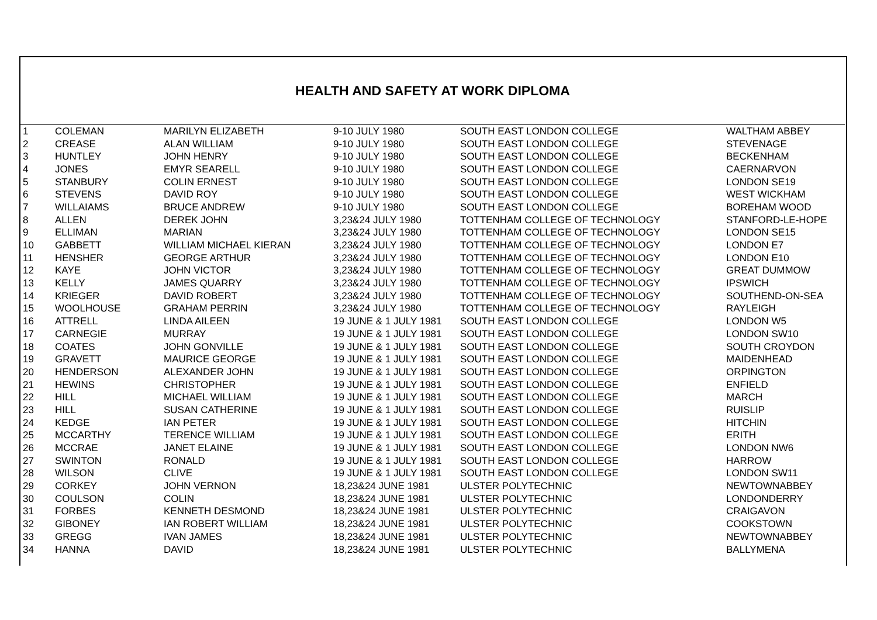HEALTH AND SAFETY AT WORK DIPLOMA
| 1 | COLEMAN | MARILYN ELIZABETH | 9-10 JULY 1980 | SOUTH EAST LONDON COLLEGE | WALTHAM ABBEY |
| 2 | CREASE | ALAN WILLIAM | 9-10 JULY 1980 | SOUTH EAST LONDON COLLEGE | STEVENAGE |
| 3 | HUNTLEY | JOHN HENRY | 9-10 JULY 1980 | SOUTH EAST LONDON COLLEGE | BECKENHAM |
| 4 | JONES | EMYR SEARELL | 9-10 JULY 1980 | SOUTH EAST LONDON COLLEGE | CAERNARVON |
| 5 | STANBURY | COLIN ERNEST | 9-10 JULY 1980 | SOUTH EAST LONDON COLLEGE | LONDON SE19 |
| 6 | STEVENS | DAVID ROY | 9-10 JULY 1980 | SOUTH EAST LONDON COLLEGE | WEST WICKHAM |
| 7 | WILLAIAMS | BRUCE ANDREW | 9-10 JULY 1980 | SOUTH EAST LONDON COLLEGE | BOREHAM WOOD |
| 8 | ALLEN | DEREK JOHN | 3,23&24 JULY 1980 | TOTTENHAM COLLEGE OF TECHNOLOGY | STANFORD-LE-HOPE |
| 9 | ELLIMAN | MARIAN | 3,23&24 JULY 1980 | TOTTENHAM COLLEGE OF TECHNOLOGY | LONDON SE15 |
| 10 | GABBETT | WILLIAM MICHAEL KIERAN | 3,23&24 JULY 1980 | TOTTENHAM COLLEGE OF TECHNOLOGY | LONDON E7 |
| 11 | HENSHER | GEORGE ARTHUR | 3,23&24 JULY 1980 | TOTTENHAM COLLEGE OF TECHNOLOGY | LONDON E10 |
| 12 | KAYE | JOHN VICTOR | 3,23&24 JULY 1980 | TOTTENHAM COLLEGE OF TECHNOLOGY | GREAT DUMMOW |
| 13 | KELLY | JAMES QUARRY | 3,23&24 JULY 1980 | TOTTENHAM COLLEGE OF TECHNOLOGY | IPSWICH |
| 14 | KRIEGER | DAVID ROBERT | 3,23&24 JULY 1980 | TOTTENHAM COLLEGE OF TECHNOLOGY | SOUTHEND-ON-SEA |
| 15 | WOOLHOUSE | GRAHAM PERRIN | 3,23&24 JULY 1980 | TOTTENHAM COLLEGE OF TECHNOLOGY | RAYLEIGH |
| 16 | ATTRELL | LINDA AILEEN | 19 JUNE & 1 JULY 1981 | SOUTH EAST LONDON COLLEGE | LONDON W5 |
| 17 | CARNEGIE | MURRAY | 19 JUNE & 1 JULY 1981 | SOUTH EAST LONDON COLLEGE | LONDON SW10 |
| 18 | COATES | JOHN GONVILLE | 19 JUNE & 1 JULY 1981 | SOUTH EAST LONDON COLLEGE | SOUTH CROYDON |
| 19 | GRAVETT | MAURICE GEORGE | 19 JUNE & 1 JULY 1981 | SOUTH EAST LONDON COLLEGE | MAIDENHEAD |
| 20 | HENDERSON | ALEXANDER JOHN | 19 JUNE & 1 JULY 1981 | SOUTH EAST LONDON COLLEGE | ORPINGTON |
| 21 | HEWINS | CHRISTOPHER | 19 JUNE & 1 JULY 1981 | SOUTH EAST LONDON COLLEGE | ENFIELD |
| 22 | HILL | MICHAEL WILLIAM | 19 JUNE & 1 JULY 1981 | SOUTH EAST LONDON COLLEGE | MARCH |
| 23 | HILL | SUSAN CATHERINE | 19 JUNE & 1 JULY 1981 | SOUTH EAST LONDON COLLEGE | RUISLIP |
| 24 | KEDGE | IAN PETER | 19 JUNE & 1 JULY 1981 | SOUTH EAST LONDON COLLEGE | HITCHIN |
| 25 | MCCARTHY | TERENCE WILLIAM | 19 JUNE & 1 JULY 1981 | SOUTH EAST LONDON COLLEGE | ERITH |
| 26 | MCCRAE | JANET ELAINE | 19 JUNE & 1 JULY 1981 | SOUTH EAST LONDON COLLEGE | LONDON NW6 |
| 27 | SWINTON | RONALD | 19 JUNE & 1 JULY 1981 | SOUTH EAST LONDON COLLEGE | HARROW |
| 28 | WILSON | CLIVE | 19 JUNE & 1 JULY 1981 | SOUTH EAST LONDON COLLEGE | LONDON SW11 |
| 29 | CORKEY | JOHN VERNON | 18,23&24 JUNE 1981 | ULSTER POLYTECHNIC | NEWTOWNABBEY |
| 30 | COULSON | COLIN | 18,23&24 JUNE 1981 | ULSTER POLYTECHNIC | LONDONDERRY |
| 31 | FORBES | KENNETH DESMOND | 18,23&24 JUNE 1981 | ULSTER POLYTECHNIC | CRAIGAVON |
| 32 | GIBONEY | IAN ROBERT WILLIAM | 18,23&24 JUNE 1981 | ULSTER POLYTECHNIC | COOKSTOWN |
| 33 | GREGG | IVAN JAMES | 18,23&24 JUNE 1981 | ULSTER POLYTECHNIC | NEWTOWNABBEY |
| 34 | HANNA | DAVID | 18,23&24 JUNE 1981 | ULSTER POLYTECHNIC | BALLYMENA |